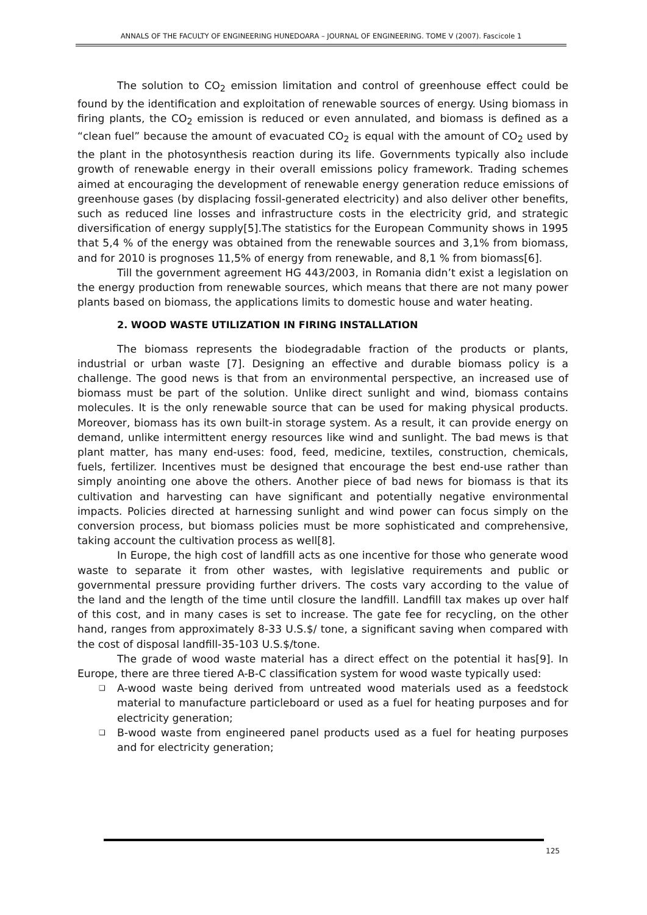ANNALS OF THE FACULTY OF ENGINEERING HUNEDOARA – JOURNAL OF ENGINEERING. TOME V (2007). Fascicole 1
The solution to CO<sub>2</sub> emission limitation and control of greenhouse effect could be found by the identification and exploitation of renewable sources of energy. Using biomass in firing plants, the CO<sub>2</sub> emission is reduced or even annulated, and biomass is defined as a “clean fuel” because the amount of evacuated CO<sub>2</sub> is equal with the amount of CO<sub>2</sub> used by the plant in the photosynthesis reaction during its life. Governments typically also include growth of renewable energy in their overall emissions policy framework. Trading schemes aimed at encouraging the development of renewable energy generation reduce emissions of greenhouse gases (by displacing fossil-generated electricity) and also deliver other benefits, such as reduced line losses and infrastructure costs in the electricity grid, and strategic diversification of energy supply[5].The statistics for the European Community shows in 1995 that 5,4 % of the energy was obtained from the renewable sources and 3,1% from biomass, and for 2010 is prognoses 11,5% of energy from renewable, and 8,1 % from biomass[6].
Till the government agreement HG 443/2003, in Romania didn’t exist a legislation on the energy production from renewable sources, which means that there are not many power plants based on biomass, the applications limits to domestic house and water heating.
2. WOOD WASTE UTILIZATION IN FIRING INSTALLATION
The biomass represents the biodegradable fraction of the products or plants, industrial or urban waste [7]. Designing an effective and durable biomass policy is a challenge. The good news is that from an environmental perspective, an increased use of biomass must be part of the solution. Unlike direct sunlight and wind, biomass contains molecules. It is the only renewable source that can be used for making physical products. Moreover, biomass has its own built-in storage system. As a result, it can provide energy on demand, unlike intermittent energy resources like wind and sunlight. The bad mews is that plant matter, has many end-uses: food, feed, medicine, textiles, construction, chemicals, fuels, fertilizer. Incentives must be designed that encourage the best end-use rather than simply anointing one above the others. Another piece of bad news for biomass is that its cultivation and harvesting can have significant and potentially negative environmental impacts. Policies directed at harnessing sunlight and wind power can focus simply on the conversion process, but biomass policies must be more sophisticated and comprehensive, taking account the cultivation process as well[8].
In Europe, the high cost of landfill acts as one incentive for those who generate wood waste to separate it from other wastes, with legislative requirements and public or governmental pressure providing further drivers. The costs vary according to the value of the land and the length of the time until closure the landfill. Landfill tax makes up over half of this cost, and in many cases is set to increase. The gate fee for recycling, on the other hand, ranges from approximately 8-33 U.S.$/ tone, a significant saving when compared with the cost of disposal landfill-35-103 U.S.$/tone.
The grade of wood waste material has a direct effect on the potential it has[9]. In Europe, there are three tiered A-B-C classification system for wood waste typically used:
❑ A-wood waste being derived from untreated wood materials used as a feedstock material to manufacture particleboard or used as a fuel for heating purposes and for electricity generation;
❑ B-wood waste from engineered panel products used as a fuel for heating purposes and for electricity generation;
125